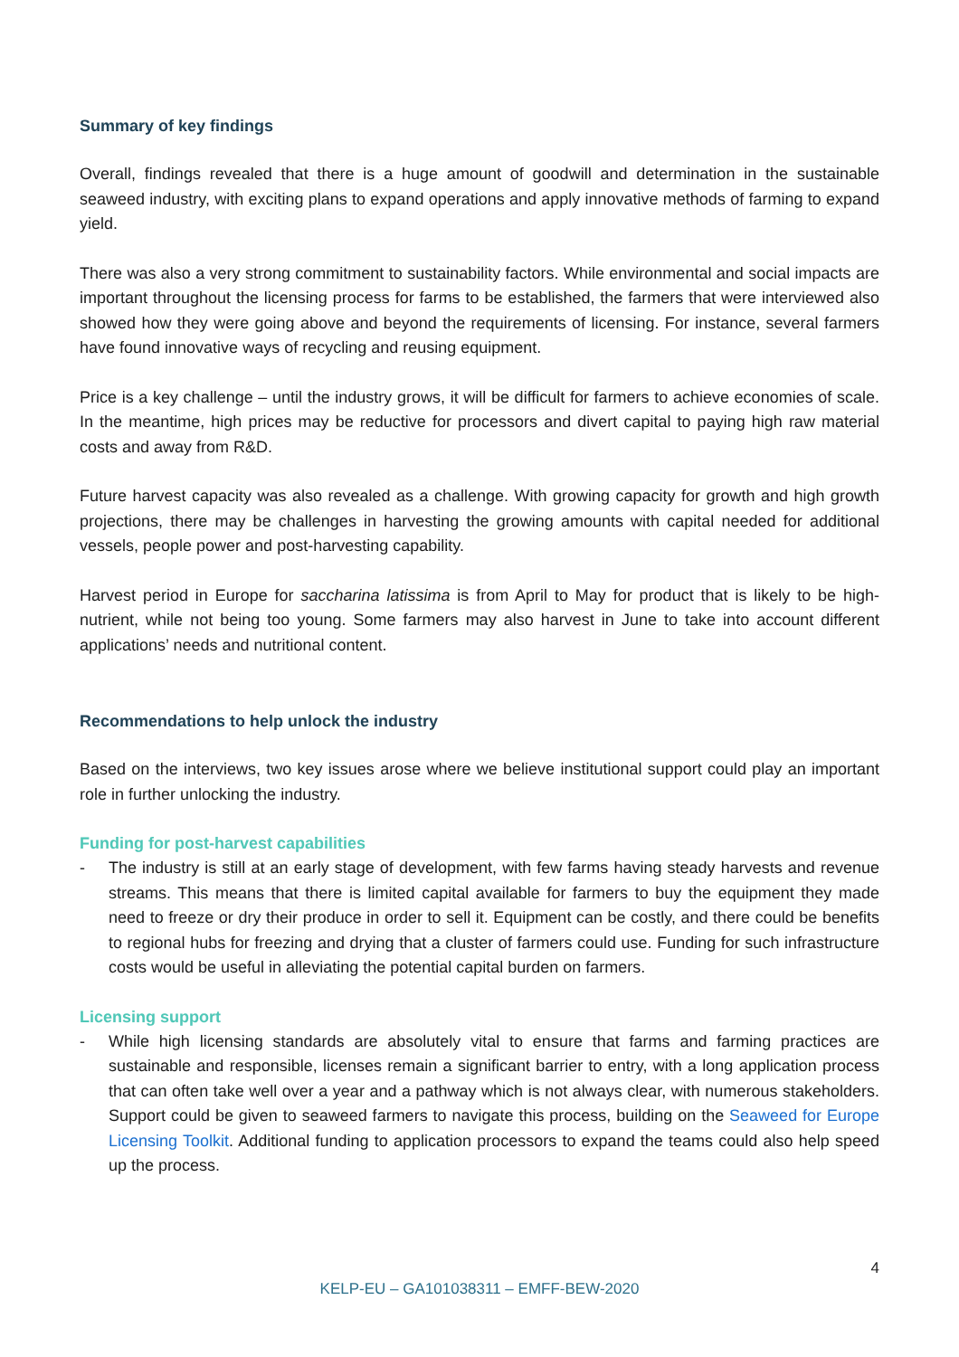Summary of key findings
Overall, findings revealed that there is a huge amount of goodwill and determination in the sustainable seaweed industry, with exciting plans to expand operations and apply innovative methods of farming to expand yield.
There was also a very strong commitment to sustainability factors. While environmental and social impacts are important throughout the licensing process for farms to be established, the farmers that were interviewed also showed how they were going above and beyond the requirements of licensing. For instance, several farmers have found innovative ways of recycling and reusing equipment.
Price is a key challenge – until the industry grows, it will be difficult for farmers to achieve economies of scale. In the meantime, high prices may be reductive for processors and divert capital to paying high raw material costs and away from R&D.
Future harvest capacity was also revealed as a challenge. With growing capacity for growth and high growth projections, there may be challenges in harvesting the growing amounts with capital needed for additional vessels, people power and post-harvesting capability.
Harvest period in Europe for saccharina latissima is from April to May for product that is likely to be high-nutrient, while not being too young. Some farmers may also harvest in June to take into account different applications’ needs and nutritional content.
Recommendations to help unlock the industry
Based on the interviews, two key issues arose where we believe institutional support could play an important role in further unlocking the industry.
Funding for post-harvest capabilities
- The industry is still at an early stage of development, with few farms having steady harvests and revenue streams. This means that there is limited capital available for farmers to buy the equipment they made need to freeze or dry their produce in order to sell it. Equipment can be costly, and there could be benefits to regional hubs for freezing and drying that a cluster of farmers could use. Funding for such infrastructure costs would be useful in alleviating the potential capital burden on farmers.
Licensing support
- While high licensing standards are absolutely vital to ensure that farms and farming practices are sustainable and responsible, licenses remain a significant barrier to entry, with a long application process that can often take well over a year and a pathway which is not always clear, with numerous stakeholders. Support could be given to seaweed farmers to navigate this process, building on the Seaweed for Europe Licensing Toolkit. Additional funding to application processors to expand the teams could also help speed up the process.
4
KELP-EU – GA101038311 – EMFF-BEW-2020